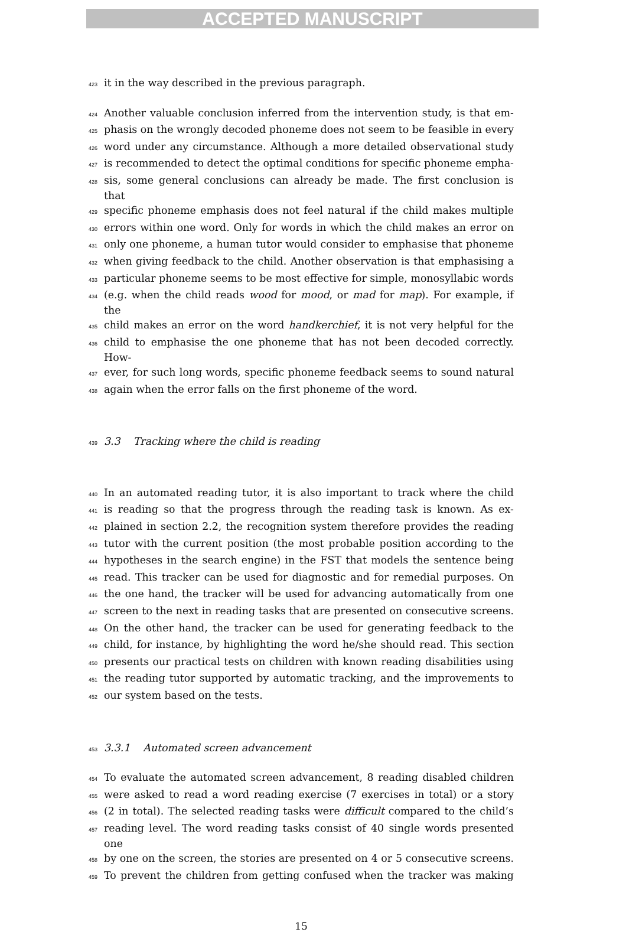ACCEPTED MANUSCRIPT
423 it in the way described in the previous paragraph.
424 Another valuable conclusion inferred from the intervention study, is that em-
425 phasis on the wrongly decoded phoneme does not seem to be feasible in every
426 word under any circumstance. Although a more detailed observational study
427 is recommended to detect the optimal conditions for specific phoneme empha-
428 sis, some general conclusions can already be made. The first conclusion is that
429 specific phoneme emphasis does not feel natural if the child makes multiple
430 errors within one word. Only for words in which the child makes an error on
431 only one phoneme, a human tutor would consider to emphasise that phoneme
432 when giving feedback to the child. Another observation is that emphasising a
433 particular phoneme seems to be most effective for simple, monosyllabic words
434 (e.g. when the child reads wood for mood, or mad for map). For example, if the
435 child makes an error on the word handkerchief, it is not very helpful for the
436 child to emphasise the one phoneme that has not been decoded correctly. How-
437 ever, for such long words, specific phoneme feedback seems to sound natural
438 again when the error falls on the first phoneme of the word.
439 3.3 Tracking where the child is reading
440 In an automated reading tutor, it is also important to track where the child
441 is reading so that the progress through the reading task is known. As ex-
442 plained in section 2.2, the recognition system therefore provides the reading
443 tutor with the current position (the most probable position according to the
444 hypotheses in the search engine) in the FST that models the sentence being
445 read. This tracker can be used for diagnostic and for remedial purposes. On
446 the one hand, the tracker will be used for advancing automatically from one
447 screen to the next in reading tasks that are presented on consecutive screens.
448 On the other hand, the tracker can be used for generating feedback to the
449 child, for instance, by highlighting the word he/she should read. This section
450 presents our practical tests on children with known reading disabilities using
451 the reading tutor supported by automatic tracking, and the improvements to
452 our system based on the tests.
453 3.3.1 Automated screen advancement
454 To evaluate the automated screen advancement, 8 reading disabled children
455 were asked to read a word reading exercise (7 exercises in total) or a story
456 (2 in total). The selected reading tasks were difficult compared to the child’s
457 reading level. The word reading tasks consist of 40 single words presented one
458 by one on the screen, the stories are presented on 4 or 5 consecutive screens.
459 To prevent the children from getting confused when the tracker was making
15